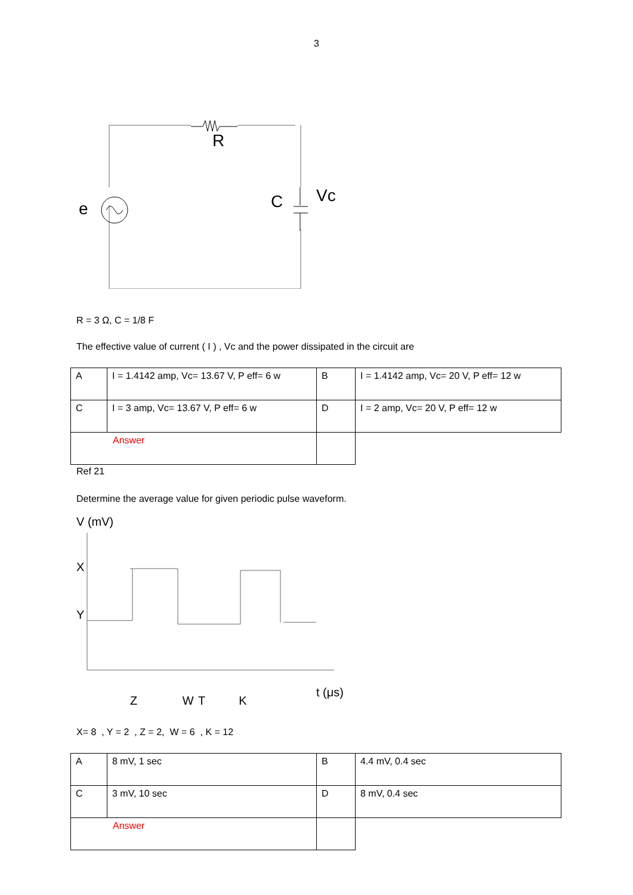3
R
e C Vc
R = 3 Ω, C = 1/8 F
The effective value of current ( I ) , Vc and the power dissipated in the circuit are
| A | I = 1.4142 amp, Vc= 13.67 V, P eff= 6 w | B | I = 1.4142 amp, Vc= 20 V, P eff= 12 w |
| C | I = 3 amp, Vc= 13.67 V, P eff= 6 w | D | I = 2 amp, Vc= 20 V, P eff= 12 w |
| Answer | | | |
Ref 21
Determine the average value for given periodic pulse waveform.
V (mV)
X
Y
Z W K
t (μs)
T
X= 8 , Y = 2 , Z = 2, W = 6 , K = 12
| A | 8 mV, 1 sec | B | 4.4 mV, 0.4 sec |
| C | 3 mV, 10 sec | D | 8 mV, 0.4 sec |
| Answer | | | |